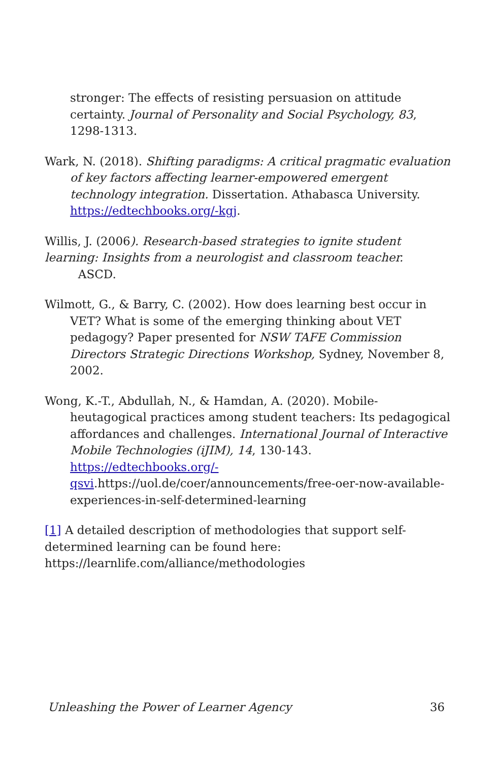stronger: The effects of resisting persuasion on attitude certainty. Journal of Personality and Social Psychology, 83, 1298-1313.
Wark, N. (2018). Shifting paradigms: A critical pragmatic evaluation of key factors affecting learner-empowered emergent technology integration. Dissertation. Athabasca University. https://edtechbooks.org/-kgj.
Willis, J. (2006). Research-based strategies to ignite student learning: Insights from a neurologist and classroom teacher. ASCD.
Wilmott, G., & Barry, C. (2002). How does learning best occur in VET? What is some of the emerging thinking about VET pedagogy? Paper presented for NSW TAFE Commission Directors Strategic Directions Workshop, Sydney, November 8, 2002.
Wong, K.-T., Abdullah, N., & Hamdan, A. (2020). Mobile-heutagogical practices among student teachers: Its pedagogical affordances and challenges. International Journal of Interactive Mobile Technologies (iJIM), 14, 130-143. https://edtechbooks.org/-qsvi.https://uol.de/coer/announcements/free-oer-now-available-experiences-in-self-determined-learning
[1] A detailed description of methodologies that support self-
determined learning can be found here:
https://learnlife.com/alliance/methodologies
Unleashing the Power of Learner Agency 36